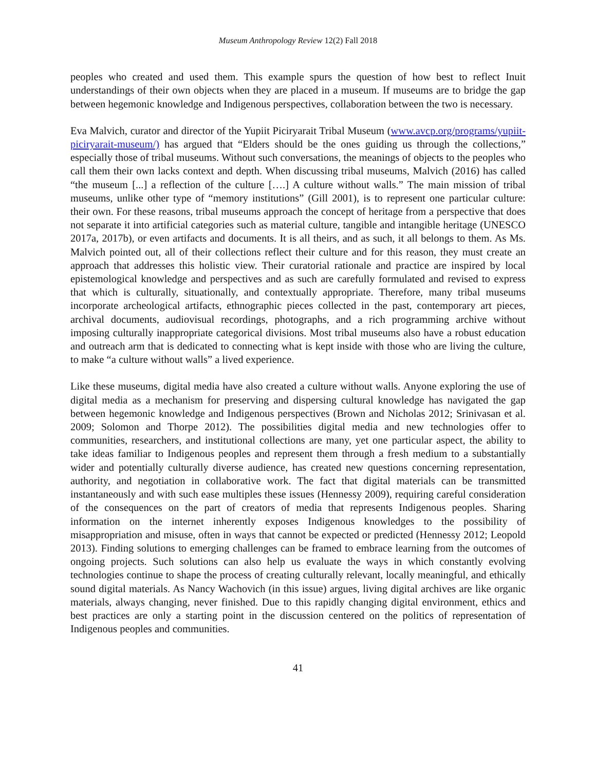Museum Anthropology Review 12(2) Fall 2018
peoples who created and used them. This example spurs the question of how best to reflect Inuit understandings of their own objects when they are placed in a museum. If museums are to bridge the gap between hegemonic knowledge and Indigenous perspectives, collaboration between the two is necessary.
Eva Malvich, curator and director of the Yupiit Piciryarait Tribal Museum (www.avcp.org/programs/yupiit-piciryarait-museum/) has argued that “Elders should be the ones guiding us through the collections,” especially those of tribal museums. Without such conversations, the meanings of objects to the peoples who call them their own lacks context and depth. When discussing tribal museums, Malvich (2016) has called “the museum [...] a reflection of the culture [….] A culture without walls.” The main mission of tribal museums, unlike other type of “memory institutions” (Gill 2001), is to represent one particular culture: their own. For these reasons, tribal museums approach the concept of heritage from a perspective that does not separate it into artificial categories such as material culture, tangible and intangible heritage (UNESCO 2017a, 2017b), or even artifacts and documents. It is all theirs, and as such, it all belongs to them. As Ms. Malvich pointed out, all of their collections reflect their culture and for this reason, they must create an approach that addresses this holistic view. Their curatorial rationale and practice are inspired by local epistemological knowledge and perspectives and as such are carefully formulated and revised to express that which is culturally, situationally, and contextually appropriate. Therefore, many tribal museums incorporate archeological artifacts, ethnographic pieces collected in the past, contemporary art pieces, archival documents, audiovisual recordings, photographs, and a rich programming archive without imposing culturally inappropriate categorical divisions. Most tribal museums also have a robust education and outreach arm that is dedicated to connecting what is kept inside with those who are living the culture, to make “a culture without walls” a lived experience.
Like these museums, digital media have also created a culture without walls. Anyone exploring the use of digital media as a mechanism for preserving and dispersing cultural knowledge has navigated the gap between hegemonic knowledge and Indigenous perspectives (Brown and Nicholas 2012; Srinivasan et al. 2009; Solomon and Thorpe 2012). The possibilities digital media and new technologies offer to communities, researchers, and institutional collections are many, yet one particular aspect, the ability to take ideas familiar to Indigenous peoples and represent them through a fresh medium to a substantially wider and potentially culturally diverse audience, has created new questions concerning representation, authority, and negotiation in collaborative work. The fact that digital materials can be transmitted instantaneously and with such ease multiples these issues (Hennessy 2009), requiring careful consideration of the consequences on the part of creators of media that represents Indigenous peoples. Sharing information on the internet inherently exposes Indigenous knowledges to the possibility of misappropriation and misuse, often in ways that cannot be expected or predicted (Hennessy 2012; Leopold 2013). Finding solutions to emerging challenges can be framed to embrace learning from the outcomes of ongoing projects. Such solutions can also help us evaluate the ways in which constantly evolving technologies continue to shape the process of creating culturally relevant, locally meaningful, and ethically sound digital materials. As Nancy Wachovich (in this issue) argues, living digital archives are like organic materials, always changing, never finished. Due to this rapidly changing digital environment, ethics and best practices are only a starting point in the discussion centered on the politics of representation of Indigenous peoples and communities.
41